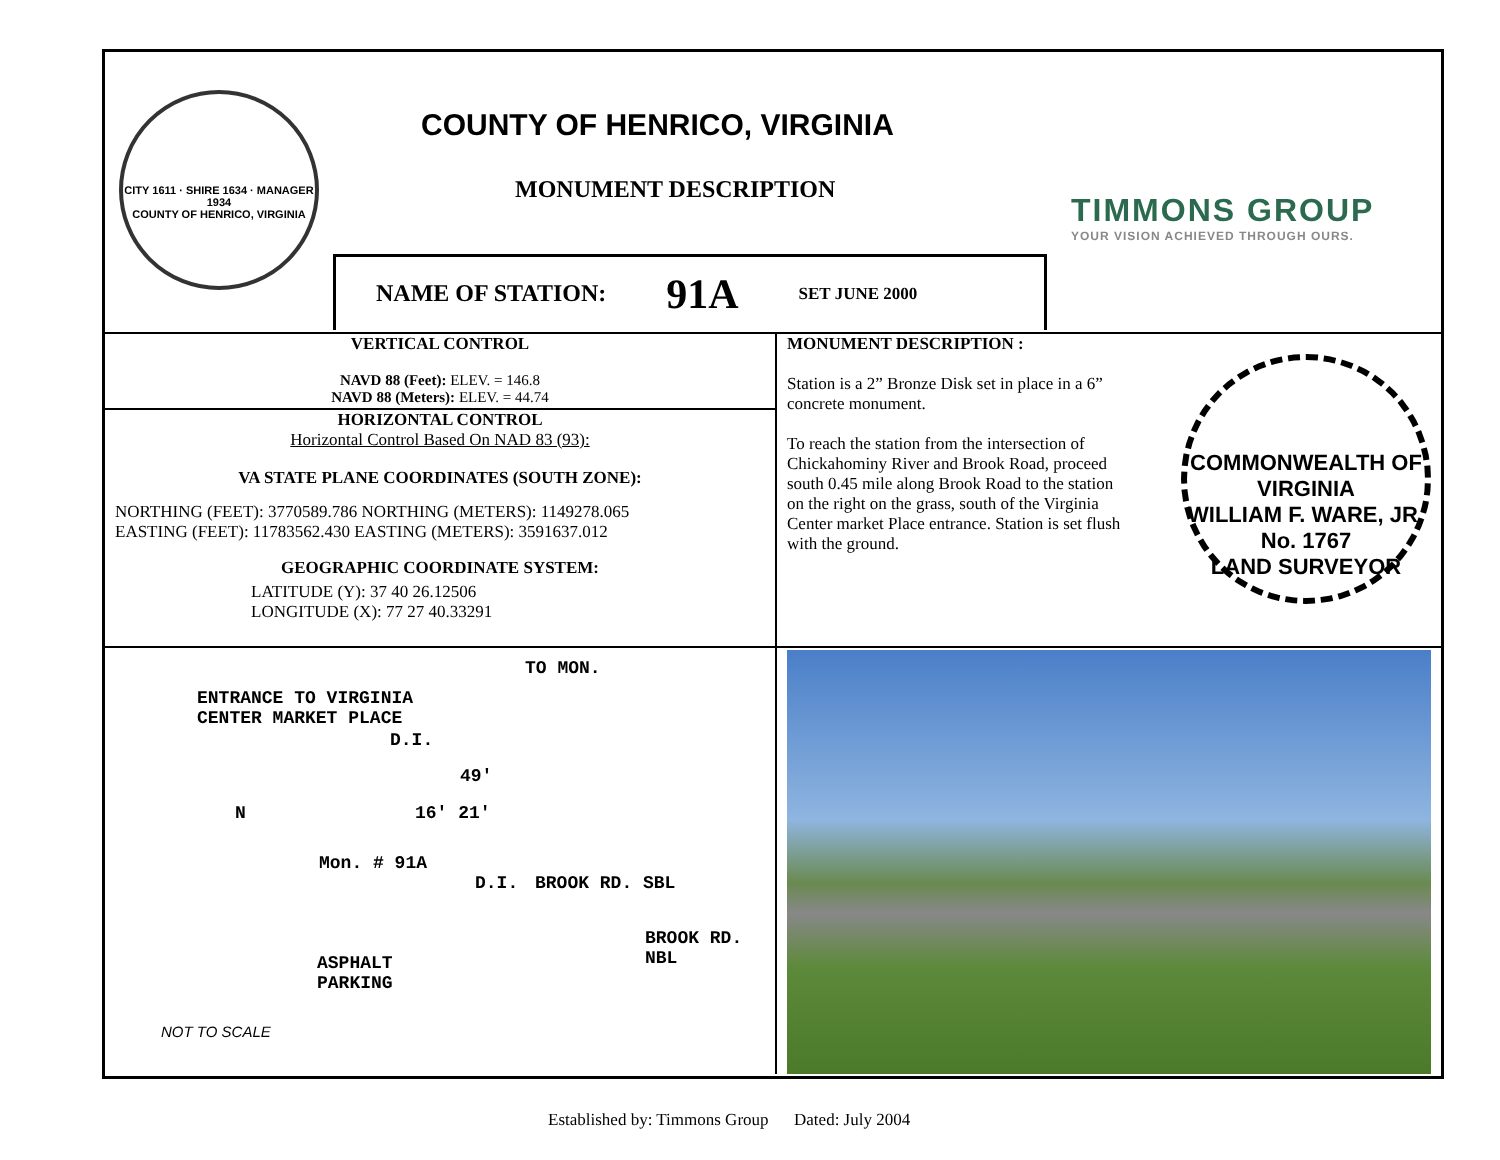CITY 1611 · SHIRE 1634 · MANAGER 1934
COUNTY OF HENRICO, VIRGINIA
COUNTY OF HENRICO, VIRGINIA
MONUMENT DESCRIPTION
TIMMONS GROUP
YOUR VISION ACHIEVED THROUGH OURS.
NAME OF STATION: 91A SET JUNE 2000
VERTICAL CONTROL
NAVD 88 (Feet): ELEV. = 146.8
NAVD 88 (Meters): ELEV. = 44.74
HORIZONTAL CONTROL
Horizontal Control Based On NAD 83 (93):
VA STATE PLANE COORDINATES (SOUTH ZONE):
NORTHING (FEET): 3770589.786 NORTHING (METERS): 1149278.065
EASTING (FEET): 11783562.430 EASTING (METERS): 3591637.012
GEOGRAPHIC COORDINATE SYSTEM:
LATITUDE (Y): 37 40 26.12506
LONGITUDE (X): 77 27 40.33291
MONUMENT DESCRIPTION :
Station is a 2” Bronze Disk set in place in a 6” concrete monument.
To reach the station from the intersection of Chickahominy River and Brook Road, proceed south 0.45 mile along Brook Road to the station on the right on the grass, south of the Virginia Center market Place entrance. Station is set flush with the ground.
COMMONWEALTH OF VIRGINIA
WILLIAM F. WARE, JR.
No. 1767
LAND SURVEYOR
ENTRANCE TO VIRGINIA
CENTER MARKET PLACE
TO MON.
D.I.
49'
N 16' 21'
Mon. # 91A
D.I. BROOK RD. SBL
BROOK RD. NBL
ASPHALT
PARKING
NOT TO SCALE
Established by: Timmons Group Dated: July 2004